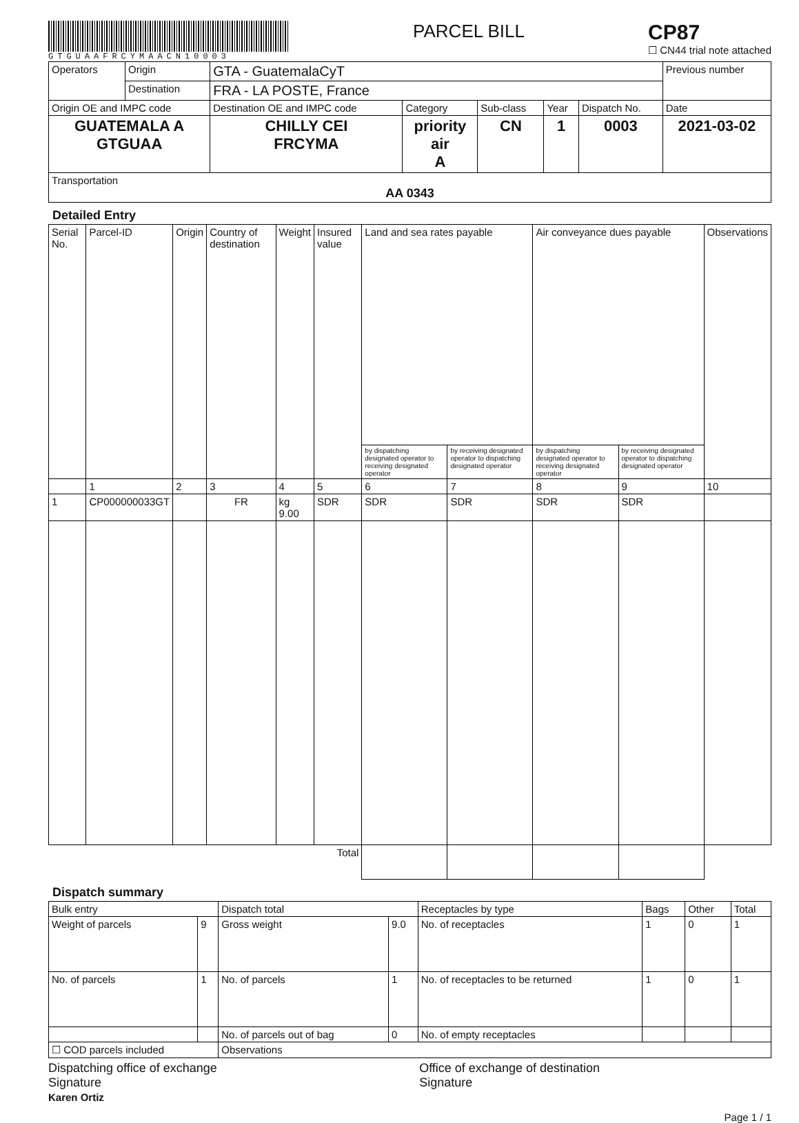GTGUAAFRCYMAACN10003
PARCEL BILL
CP87
☐ CN44 trial note attached
| Operators | Origin | GTA - GuatemalaCyT | | | | | Previous number |
| | Destination | FRA - LA POSTE, France | | | | | |
| Origin OE and IMPC code | | Destination OE and IMPC code | Category | Sub-class | Year | Dispatch No. | Date |
| GUATEMALA A GTGUAA | | CHILLY CEI FRCYMA | priority air A | CN | 1 | 0003 | 2021-03-02 |
| Transportation AA 0343 | | | | | | | |
Detailed Entry
| Serial No. | Parcel-ID | Origin | Country of destination | Weight | Insured value | Land and sea rates payable | | Air conveyance dues payable | | Observations |
| --- | --- | --- | --- | --- | --- | --- | --- | --- | --- | --- |
| | | | | | | by dispatching designated operator to receiving designated operator | by receiving designated operator to dispatching designated operator | by dispatching designated operator to receiving designated operator | by receiving designated operator to dispatching designated operator | |
| | 1 | 2 | 3 | 4 | 5 | 6 | 7 | 8 | 9 | 10 |
| 1 | CP000000033GT | | FR | kg 9.00 | SDR | SDR | SDR | SDR | SDR | |
| Total | | | | | | | | | | |
Dispatch summary
| Bulk entry | | Dispatch total | | Receptacles by type | Bags | Other | Total |
| Weight of parcels | 9 | Gross weight | 9.0 | No. of receptacles | 1 | 0 | 1 |
| No. of parcels | 1 | No. of parcels | 1 | No. of receptacles to be returned | 1 | 0 | 1 |
| | | No. of parcels out of bag | 0 | No. of empty receptacles | | | |
| ☐ COD parcels included | | Observations | | | | | |
Dispatching office of exchange
Signature
Karen Ortiz
Office of exchange of destination
Signature
Page 1 / 1